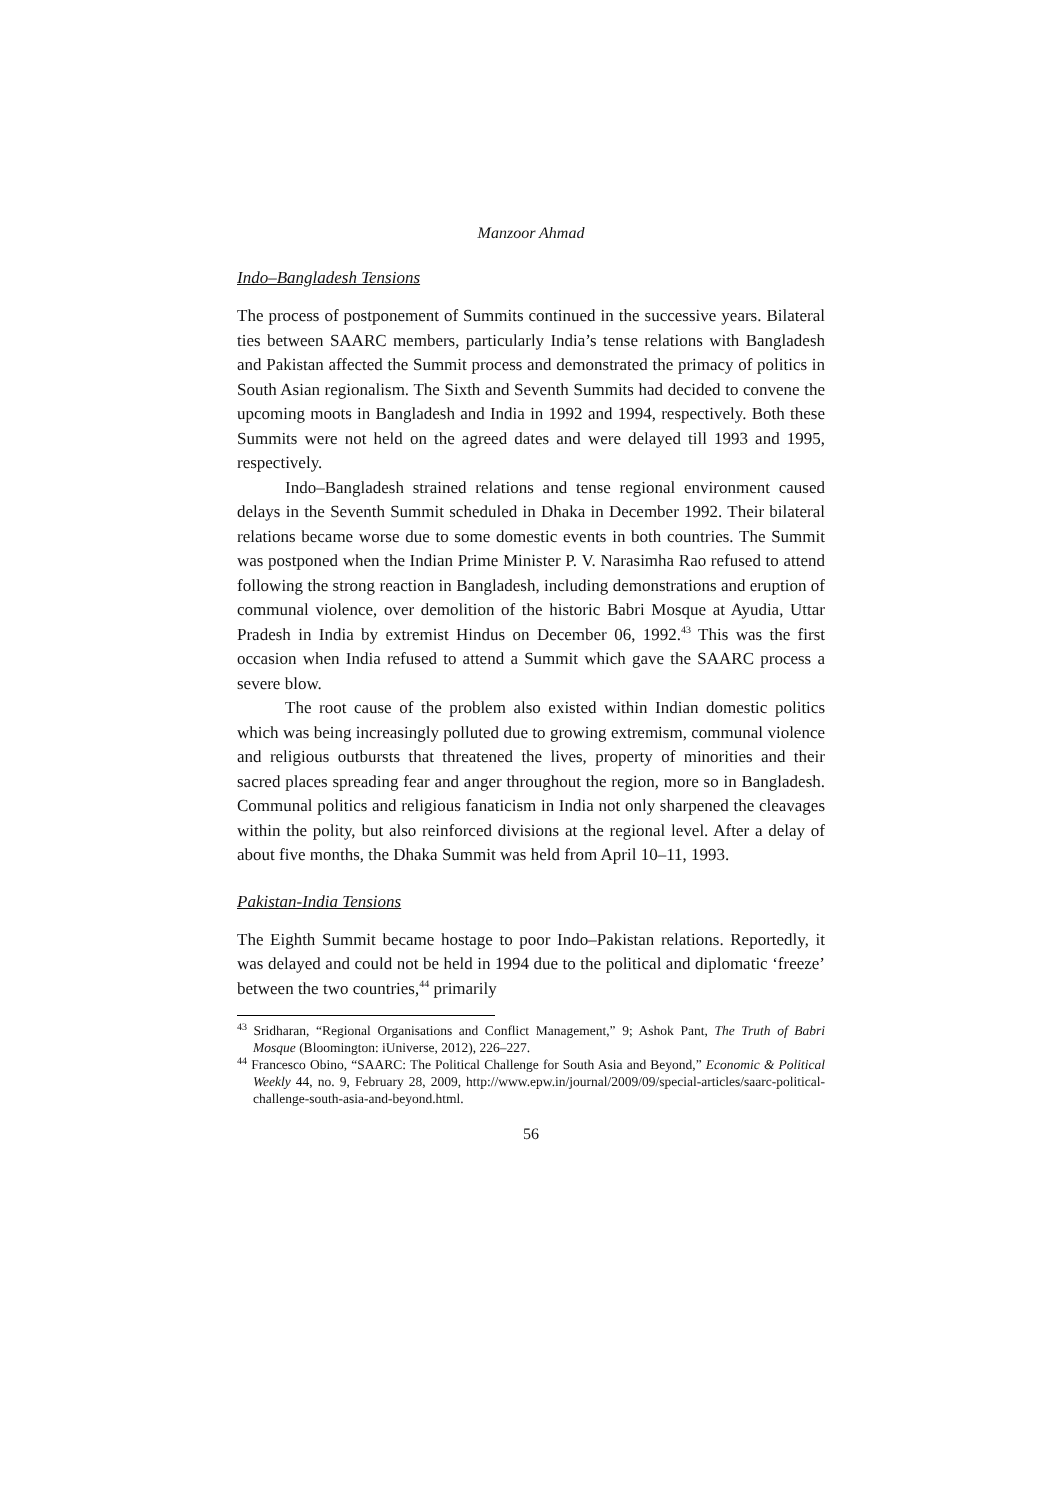Manzoor Ahmad
Indo–Bangladesh Tensions
The process of postponement of Summits continued in the successive years. Bilateral ties between SAARC members, particularly India’s tense relations with Bangladesh and Pakistan affected the Summit process and demonstrated the primacy of politics in South Asian regionalism. The Sixth and Seventh Summits had decided to convene the upcoming moots in Bangladesh and India in 1992 and 1994, respectively. Both these Summits were not held on the agreed dates and were delayed till 1993 and 1995, respectively.
Indo–Bangladesh strained relations and tense regional environment caused delays in the Seventh Summit scheduled in Dhaka in December 1992. Their bilateral relations became worse due to some domestic events in both countries. The Summit was postponed when the Indian Prime Minister P. V. Narasimha Rao refused to attend following the strong reaction in Bangladesh, including demonstrations and eruption of communal violence, over demolition of the historic Babri Mosque at Ayudia, Uttar Pradesh in India by extremist Hindus on December 06, 1992.<sup>43</sup> This was the first occasion when India refused to attend a Summit which gave the SAARC process a severe blow.
The root cause of the problem also existed within Indian domestic politics which was being increasingly polluted due to growing extremism, communal violence and religious outbursts that threatened the lives, property of minorities and their sacred places spreading fear and anger throughout the region, more so in Bangladesh. Communal politics and religious fanaticism in India not only sharpened the cleavages within the polity, but also reinforced divisions at the regional level. After a delay of about five months, the Dhaka Summit was held from April 10–11, 1993.
Pakistan-India Tensions
The Eighth Summit became hostage to poor Indo–Pakistan relations. Reportedly, it was delayed and could not be held in 1994 due to the political and diplomatic ‘freeze’ between the two countries,<sup>44</sup> primarily
<sup>43</sup> Sridharan, “Regional Organisations and Conflict Management,” 9; Ashok Pant, The Truth of Babri Mosque (Bloomington: iUniverse, 2012), 226–227.
<sup>44</sup> Francesco Obino, “SAARC: The Political Challenge for South Asia and Beyond,” Economic & Political Weekly 44, no. 9, February 28, 2009, http://www.epw.in/journal/2009/09/special-articles/saarc-political-challenge-south-asia-and-beyond.html.
56